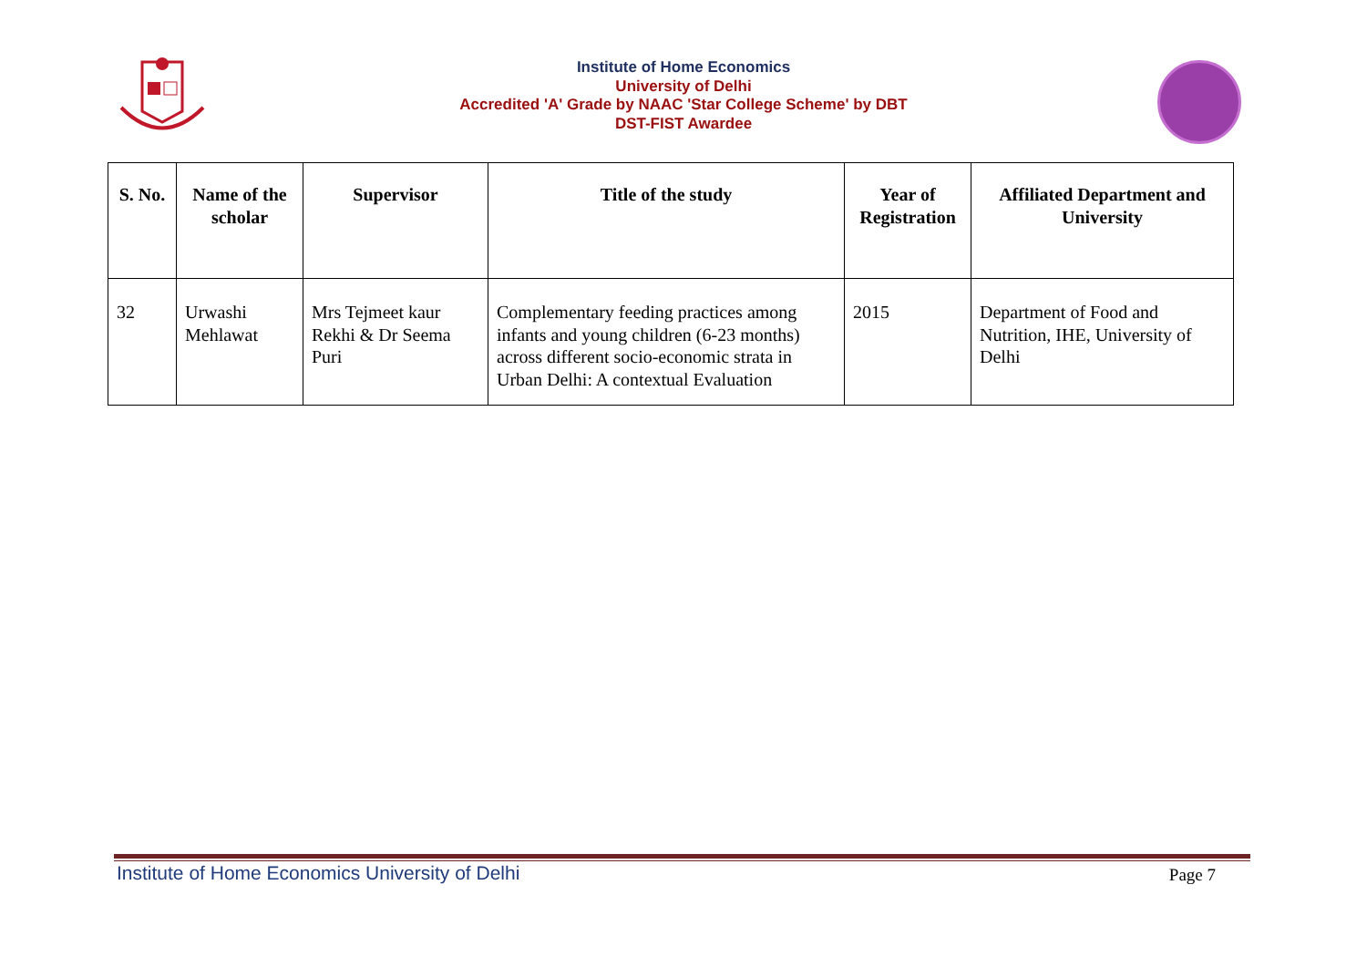Institute of Home Economics
University of Delhi
Accredited 'A' Grade by NAAC 'Star College Scheme' by DBT
DST-FIST Awardee
| S. No. | Name of the scholar | Supervisor | Title of the study | Year of Registration | Affiliated Department and University |
| --- | --- | --- | --- | --- | --- |
| 32 | Urwashi Mehlawat | Mrs Tejmeet kaur Rekhi & Dr Seema Puri | Complementary feeding practices among infants and young children (6-23 months) across different socio-economic strata in Urban Delhi: A contextual Evaluation | 2015 | Department of Food and Nutrition, IHE, University of Delhi |
Institute of Home Economics University of Delhi Page 7